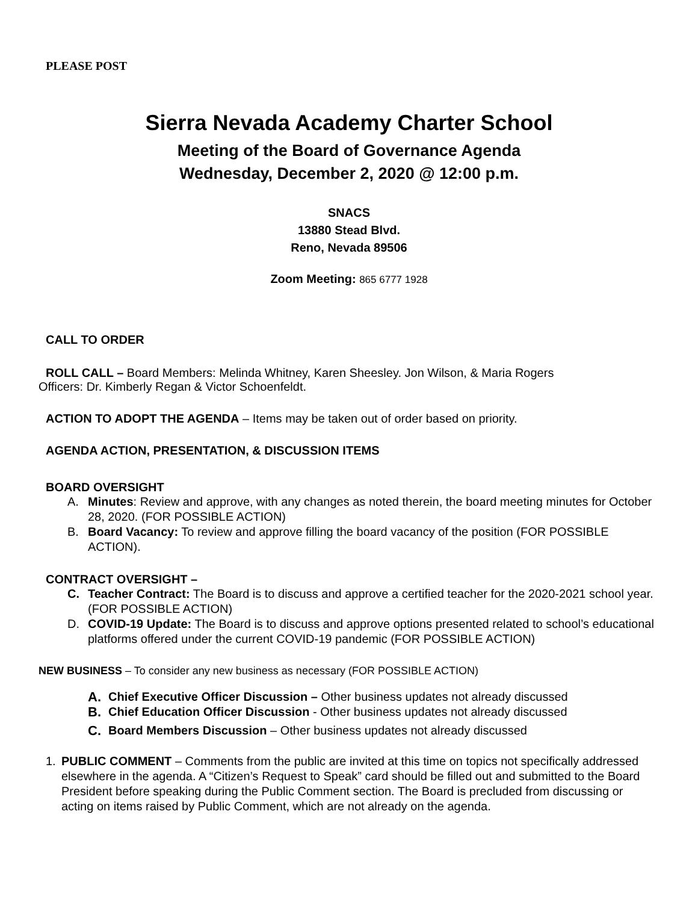PLEASE POST
Sierra Nevada Academy Charter School
Meeting of the Board of Governance Agenda
Wednesday, December 2, 2020 @ 12:00 p.m.
SNACS
13880 Stead Blvd.
Reno, Nevada 89506
Zoom Meeting: 865 6777 1928
CALL TO ORDER
ROLL CALL – Board Members: Melinda Whitney, Karen Sheesley. Jon Wilson, & Maria Rogers
Officers: Dr. Kimberly Regan & Victor Schoenfeldt.
ACTION TO ADOPT THE AGENDA – Items may be taken out of order based on priority.
AGENDA ACTION, PRESENTATION, & DISCUSSION ITEMS
BOARD OVERSIGHT
A. Minutes: Review and approve, with any changes as noted therein, the board meeting minutes for October 28, 2020. (FOR POSSIBLE ACTION)
B. Board Vacancy: To review and approve filling the board vacancy of the position (FOR POSSIBLE ACTION).
CONTRACT OVERSIGHT –
C. Teacher Contract: The Board is to discuss and approve a certified teacher for the 2020-2021 school year. (FOR POSSIBLE ACTION)
D. COVID-19 Update: The Board is to discuss and approve options presented related to school’s educational platforms offered under the current COVID-19 pandemic (FOR POSSIBLE ACTION)
NEW BUSINESS – To consider any new business as necessary (FOR POSSIBLE ACTION)
A. Chief Executive Officer Discussion – Other business updates not already discussed
B. Chief Education Officer Discussion - Other business updates not already discussed
C. Board Members Discussion – Other business updates not already discussed
1. PUBLIC COMMENT – Comments from the public are invited at this time on topics not specifically addressed elsewhere in the agenda. A “Citizen’s Request to Speak” card should be filled out and submitted to the Board President before speaking during the Public Comment section. The Board is precluded from discussing or acting on items raised by Public Comment, which are not already on the agenda.